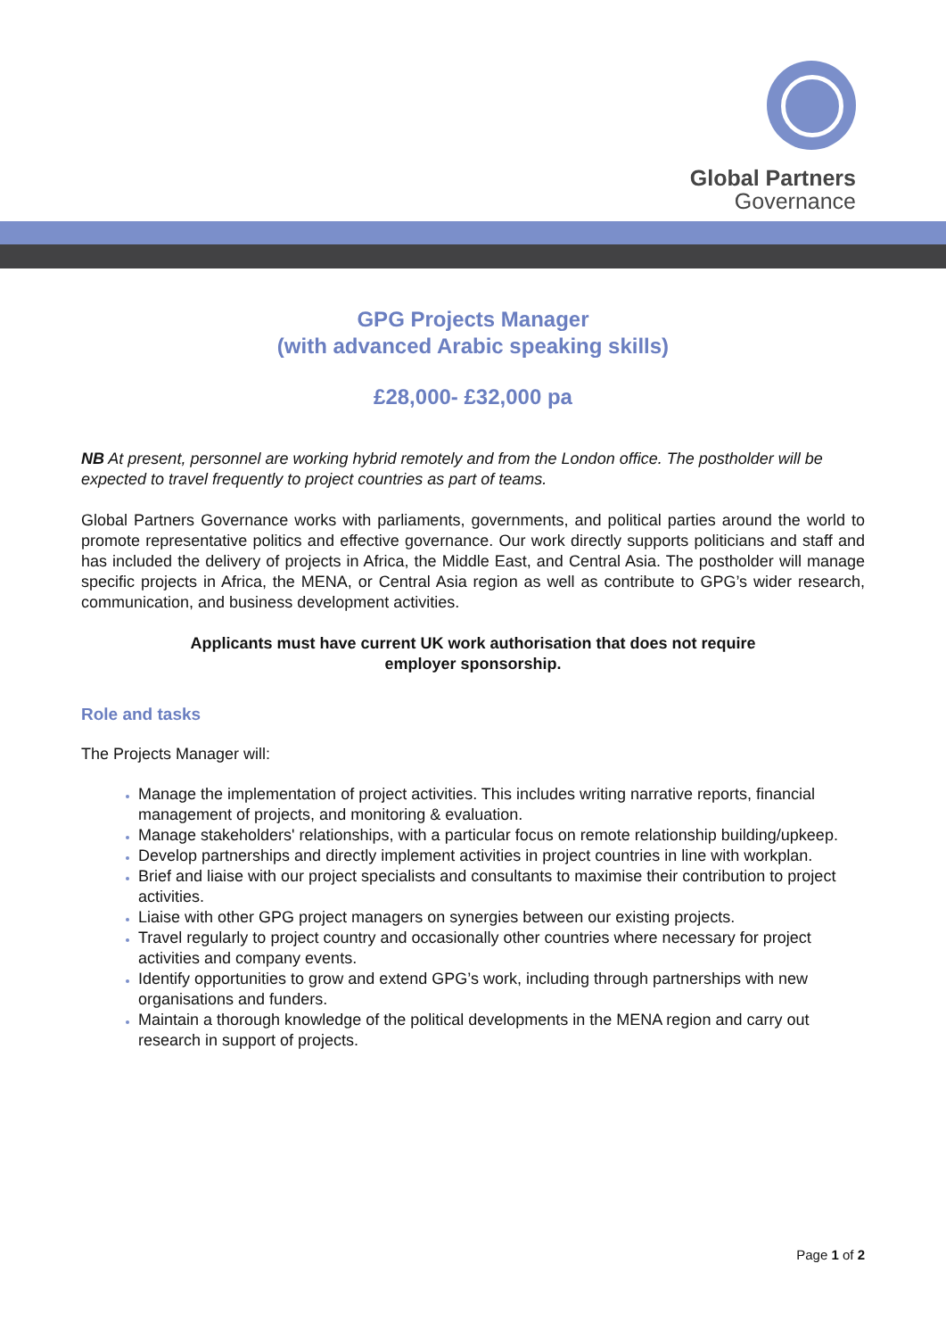Global Partners
Governance
GPG Projects Manager
(with advanced Arabic speaking skills)
£28,000- £32,000 pa
NB At present, personnel are working hybrid remotely and from the London office. The postholder will be expected to travel frequently to project countries as part of teams.
Global Partners Governance works with parliaments, governments, and political parties around the world to promote representative politics and effective governance. Our work directly supports politicians and staff and has included the delivery of projects in Africa, the Middle East, and Central Asia. The postholder will manage specific projects in Africa, the MENA, or Central Asia region as well as contribute to GPG’s wider research, communication, and business development activities.
Applicants must have current UK work authorisation that does not require
employer sponsorship.
Role and tasks
The Projects Manager will:
Manage the implementation of project activities. This includes writing narrative reports, financial management of projects, and monitoring & evaluation.
Manage stakeholders' relationships, with a particular focus on remote relationship building/upkeep.
Develop partnerships and directly implement activities in project countries in line with workplan.
Brief and liaise with our project specialists and consultants to maximise their contribution to project activities.
Liaise with other GPG project managers on synergies between our existing projects.
Travel regularly to project country and occasionally other countries where necessary for project activities and company events.
Identify opportunities to grow and extend GPG’s work, including through partnerships with new organisations and funders.
Maintain a thorough knowledge of the political developments in the MENA region and carry out research in support of projects.
Page 1 of 2